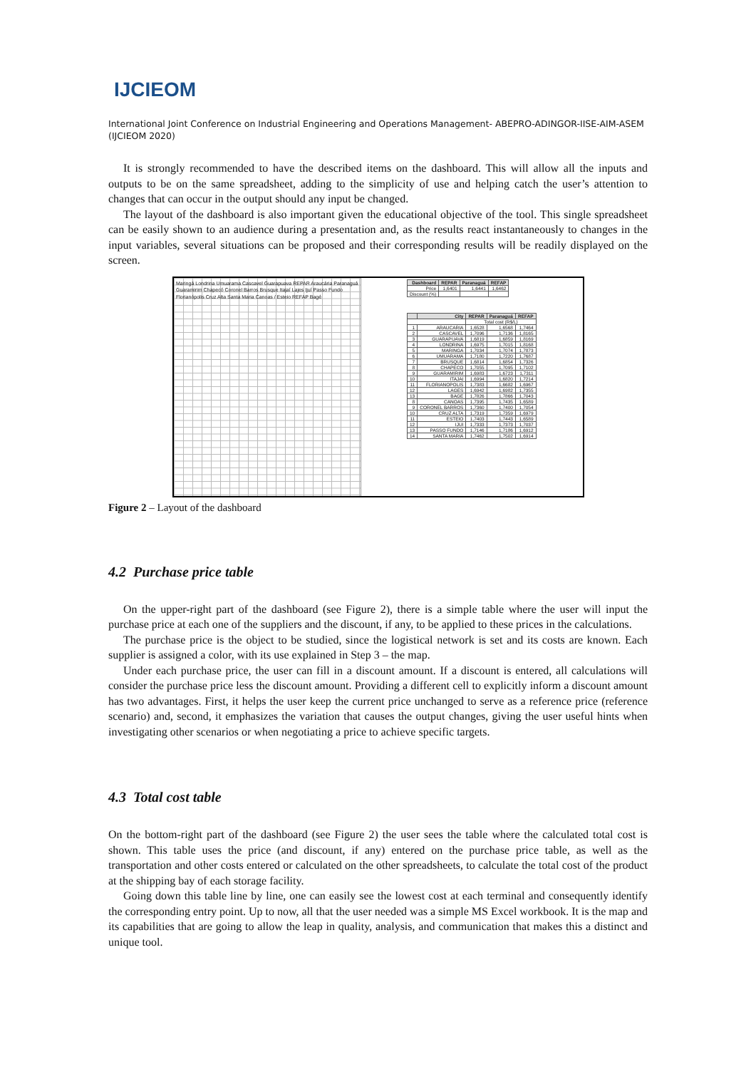IJCIEOM
International Joint Conference on Industrial Engineering and Operations Management- ABEPRO-ADINGOR-IISE-AIM-ASEM (IJCIEOM 2020)
It is strongly recommended to have the described items on the dashboard. This will allow all the inputs and outputs to be on the same spreadsheet, adding to the simplicity of use and helping catch the user’s attention to changes that can occur in the output should any input be changed.
The layout of the dashboard is also important given the educational objective of the tool. This single spreadsheet can be easily shown to an audience during a presentation and, as the results react instantaneously to changes in the input variables, several situations can be proposed and their corresponding results will be readily displayed on the screen.
Maringá Londrina Umuarama Cascavel Guarapuava REPAR Araucária Paranaguá Guaramirim Chapecó Coronel Barros Brusque Itajaí Lajes Ijuí Passo Fundo Florianópolis Cruz Alta Santa Maria Canoas / Esteio REFAP Bagé
| Dashboard | REPAR | Paranaguá | REFAP |
| --- | --- | --- | --- |
| Price | 1,6401 | 1,6441 | 1,6462 |
| Discount (%) | | | |
| | City | REPAR | Paranaguá | REFAP |
| --- | --- | --- | --- | --- |
| | | Total cost (R$/L) | | |
| 1 | ARAUCARIA | 1,6528 | 1,6568 | 1,7464 |
| 2 | CASCAVEL | 1,7096 | 1,7136 | 1,8165 |
| 3 | GUARAPUAVA | 1,6819 | 1,6859 | 1,8169 |
| 4 | LONDRINA | 1,6975 | 1,7015 | 1,8168 |
| 5 | MARINGA | 1,7034 | 1,7074 | 1,7873 |
| 6 | UMUARAMA | 1,7180 | 1,7220 | 1,7687 |
| 7 | BRUSQUE | 1,6814 | 1,6854 | 1,7326 |
| 8 | CHAPECO | 1,7055 | 1,7095 | 1,7102 |
| 9 | GUARAMIRIM | 1,6983 | 1,6723 | 1,7311 |
| 10 | ITAJAI | 1,6994 | 1,6820 | 1,7214 |
| 11 | FLORIANOPOLIS | 1,7383 | 1,6682 | 1,6967 |
| 12 | LAGES | 1,6942 | 1,6982 | 1,7355 |
| 13 | BAGE | 1,7826 | 1,7866 | 1,7043 |
| 8 | CANOAS | 1,7395 | 1,7435 | 1,6589 |
| 9 | CORONEL BARROS | 1,7360 | 1,7400 | 1,7054 |
| 10 | CRUZ ALTA | 1,7319 | 1,7359 | 1,6979 |
| 11 | ESTEIO | 1,7403 | 1,7443 | 1,6589 |
| 12 | IJUI | 1,7333 | 1,7373 | 1,7037 |
| 13 | PASSO FUNDO | 1,7146 | 1,7186 | 1,6912 |
| 14 | SANTA MARIA | 1,7462 | 1,7502 | 1,6914 |
Figure 2 – Layout of the dashboard
4.2 Purchase price table
On the upper-right part of the dashboard (see Figure 2), there is a simple table where the user will input the purchase price at each one of the suppliers and the discount, if any, to be applied to these prices in the calculations.
The purchase price is the object to be studied, since the logistical network is set and its costs are known. Each supplier is assigned a color, with its use explained in Step 3 – the map.
Under each purchase price, the user can fill in a discount amount. If a discount is entered, all calculations will consider the purchase price less the discount amount. Providing a different cell to explicitly inform a discount amount has two advantages. First, it helps the user keep the current price unchanged to serve as a reference price (reference scenario) and, second, it emphasizes the variation that causes the output changes, giving the user useful hints when investigating other scenarios or when negotiating a price to achieve specific targets.
4.3 Total cost table
On the bottom-right part of the dashboard (see Figure 2) the user sees the table where the calculated total cost is shown. This table uses the price (and discount, if any) entered on the purchase price table, as well as the transportation and other costs entered or calculated on the other spreadsheets, to calculate the total cost of the product at the shipping bay of each storage facility.
Going down this table line by line, one can easily see the lowest cost at each terminal and consequently identify the corresponding entry point. Up to now, all that the user needed was a simple MS Excel workbook. It is the map and its capabilities that are going to allow the leap in quality, analysis, and communication that makes this a distinct and unique tool.